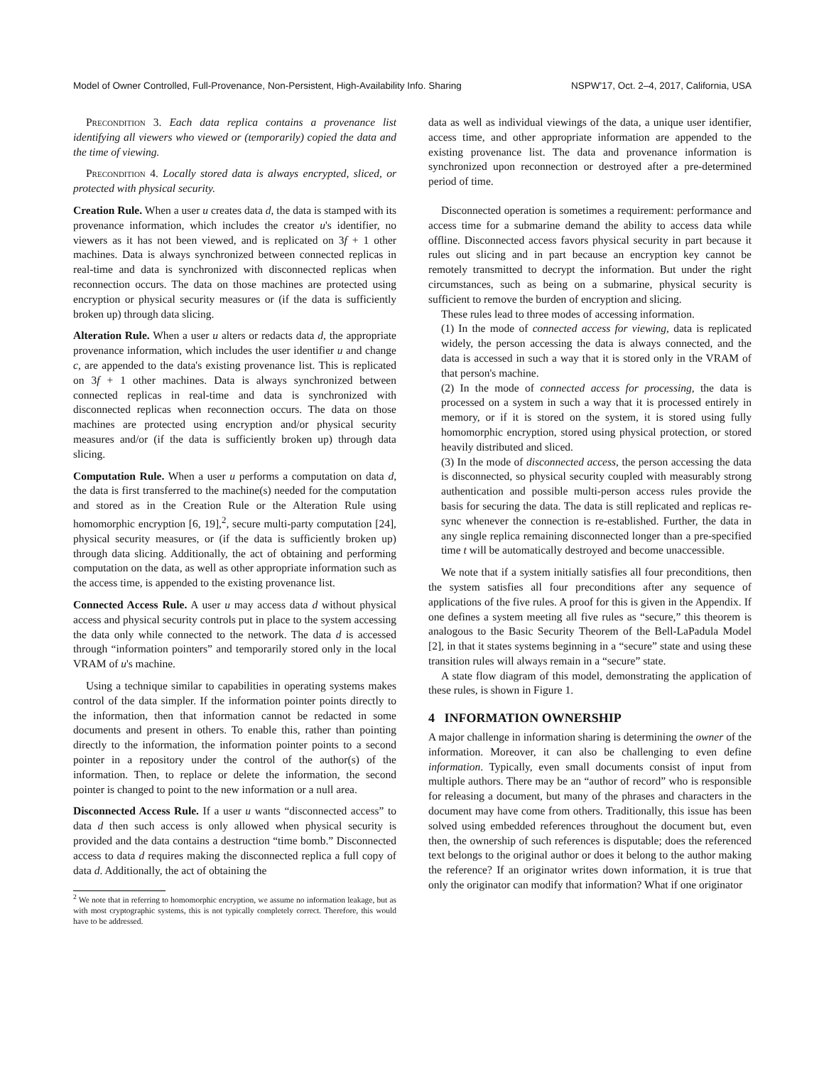Model of Owner Controlled, Full-Provenance, Non-Persistent, High-Availability Info. Sharing NSPW'17, Oct. 2–4, 2017, California, USA
Precondition 3. Each data replica contains a provenance list identifying all viewers who viewed or (temporarily) copied the data and the time of viewing.
Precondition 4. Locally stored data is always encrypted, sliced, or protected with physical security.
Creation Rule. When a user u creates data d, the data is stamped with its provenance information, which includes the creator u's identifier, no viewers as it has not been viewed, and is replicated on 3f + 1 other machines. Data is always synchronized between connected replicas in real-time and data is synchronized with disconnected replicas when reconnection occurs. The data on those machines are protected using encryption or physical security measures or (if the data is sufficiently broken up) through data slicing.
Alteration Rule. When a user u alters or redacts data d, the appropriate provenance information, which includes the user identifier u and change c, are appended to the data's existing provenance list. This is replicated on 3f + 1 other machines. Data is always synchronized between connected replicas in real-time and data is synchronized with disconnected replicas when reconnection occurs. The data on those machines are protected using encryption and/or physical security measures and/or (if the data is sufficiently broken up) through data slicing.
Computation Rule. When a user u performs a computation on data d, the data is first transferred to the machine(s) needed for the computation and stored as in the Creation Rule or the Alteration Rule using homomorphic encryption [6, 19],<sup>2</sup>, secure multi-party computation [24], physical security measures, or (if the data is sufficiently broken up) through data slicing. Additionally, the act of obtaining and performing computation on the data, as well as other appropriate information such as the access time, is appended to the existing provenance list.
Connected Access Rule. A user u may access data d without physical access and physical security controls put in place to the system accessing the data only while connected to the network. The data d is accessed through “information pointers” and temporarily stored only in the local VRAM of u's machine.
Using a technique similar to capabilities in operating systems makes control of the data simpler. If the information pointer points directly to the information, then that information cannot be redacted in some documents and present in others. To enable this, rather than pointing directly to the information, the information pointer points to a second pointer in a repository under the control of the author(s) of the information. Then, to replace or delete the information, the second pointer is changed to point to the new information or a null area.
Disconnected Access Rule. If a user u wants “disconnected access” to data d then such access is only allowed when physical security is provided and the data contains a destruction “time bomb.” Disconnected access to data d requires making the disconnected replica a full copy of data d. Additionally, the act of obtaining the
<sup>2</sup> We note that in referring to homomorphic encryption, we assume no information leakage, but as with most cryptographic systems, this is not typically completely correct. Therefore, this would have to be addressed.
data as well as individual viewings of the data, a unique user identifier, access time, and other appropriate information are appended to the existing provenance list. The data and provenance information is synchronized upon reconnection or destroyed after a pre-determined period of time.
Disconnected operation is sometimes a requirement: performance and access time for a submarine demand the ability to access data while offline. Disconnected access favors physical security in part because it rules out slicing and in part because an encryption key cannot be remotely transmitted to decrypt the information. But under the right circumstances, such as being on a submarine, physical security is sufficient to remove the burden of encryption and slicing.
These rules lead to three modes of accessing information.
(1) In the mode of connected access for viewing, data is replicated widely, the person accessing the data is always connected, and the data is accessed in such a way that it is stored only in the VRAM of that person's machine.
(2) In the mode of connected access for processing, the data is processed on a system in such a way that it is processed entirely in memory, or if it is stored on the system, it is stored using fully homomorphic encryption, stored using physical protection, or stored heavily distributed and sliced.
(3) In the mode of disconnected access, the person accessing the data is disconnected, so physical security coupled with measurably strong authentication and possible multi-person access rules provide the basis for securing the data. The data is still replicated and replicas re-sync whenever the connection is re-established. Further, the data in any single replica remaining disconnected longer than a pre-specified time t will be automatically destroyed and become unaccessible.
We note that if a system initially satisfies all four preconditions, then the system satisfies all four preconditions after any sequence of applications of the five rules. A proof for this is given in the Appendix. If one defines a system meeting all five rules as “secure,” this theorem is analogous to the Basic Security Theorem of the Bell-LaPadula Model [2], in that it states systems beginning in a “secure” state and using these transition rules will always remain in a “secure” state.
A state flow diagram of this model, demonstrating the application of these rules, is shown in Figure 1.
4 INFORMATION OWNERSHIP
A major challenge in information sharing is determining the owner of the information. Moreover, it can also be challenging to even define information. Typically, even small documents consist of input from multiple authors. There may be an “author of record” who is responsible for releasing a document, but many of the phrases and characters in the document may have come from others. Traditionally, this issue has been solved using embedded references throughout the document but, even then, the ownership of such references is disputable; does the referenced text belongs to the original author or does it belong to the author making the reference? If an originator writes down information, it is true that only the originator can modify that information? What if one originator